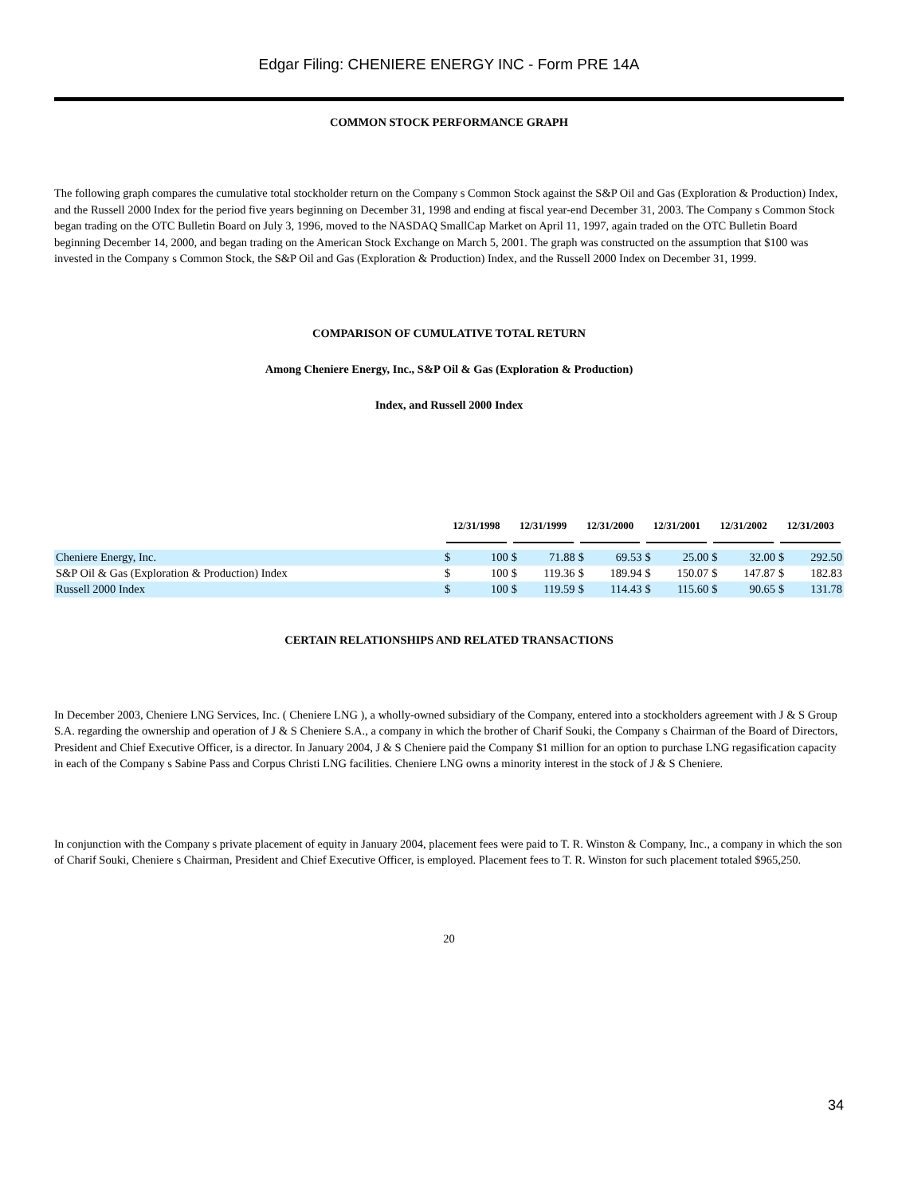Edgar Filing: CHENIERE ENERGY INC - Form PRE 14A
COMMON STOCK PERFORMANCE GRAPH
The following graph compares the cumulative total stockholder return on the Company s Common Stock against the S&P Oil and Gas (Exploration & Production) Index, and the Russell 2000 Index for the period five years beginning on December 31, 1998 and ending at fiscal year-end December 31, 2003. The Company s Common Stock began trading on the OTC Bulletin Board on July 3, 1996, moved to the NASDAQ SmallCap Market on April 11, 1997, again traded on the OTC Bulletin Board beginning December 14, 2000, and began trading on the American Stock Exchange on March 5, 2001. The graph was constructed on the assumption that $100 was invested in the Company s Common Stock, the S&P Oil and Gas (Exploration & Production) Index, and the Russell 2000 Index on December 31, 1999.
COMPARISON OF CUMULATIVE TOTAL RETURN
Among Cheniere Energy, Inc., S&P Oil & Gas (Exploration & Production)
Index, and Russell 2000 Index
| | 12/31/1998 | | 12/31/1999 | | 12/31/2000 | | 12/31/2001 | | 12/31/2002 | | 12/31/2003 | |
| --- | --- | --- | --- | --- | --- | --- | --- | --- | --- | --- | --- | --- |
| Cheniere Energy, Inc. | $ | 100 | $ | 71.88 | $ | 69.53 | $ | 25.00 | $ | 32.00 | $ | 292.50 |
| S&P Oil & Gas (Exploration & Production) Index | $ | 100 | $ | 119.36 | $ | 189.94 | $ | 150.07 | $ | 147.87 | $ | 182.83 |
| Russell 2000 Index | $ | 100 | $ | 119.59 | $ | 114.43 | $ | 115.60 | $ | 90.65 | $ | 131.78 |
CERTAIN RELATIONSHIPS AND RELATED TRANSACTIONS
In December 2003, Cheniere LNG Services, Inc. ( Cheniere LNG ), a wholly-owned subsidiary of the Company, entered into a stockholders agreement with J & S Group S.A. regarding the ownership and operation of J & S Cheniere S.A., a company in which the brother of Charif Souki, the Company s Chairman of the Board of Directors, President and Chief Executive Officer, is a director. In January 2004, J & S Cheniere paid the Company $1 million for an option to purchase LNG regasification capacity in each of the Company s Sabine Pass and Corpus Christi LNG facilities. Cheniere LNG owns a minority interest in the stock of J & S Cheniere.
In conjunction with the Company s private placement of equity in January 2004, placement fees were paid to T. R. Winston & Company, Inc., a company in which the son of Charif Souki, Cheniere s Chairman, President and Chief Executive Officer, is employed. Placement fees to T. R. Winston for such placement totaled $965,250.
20
34